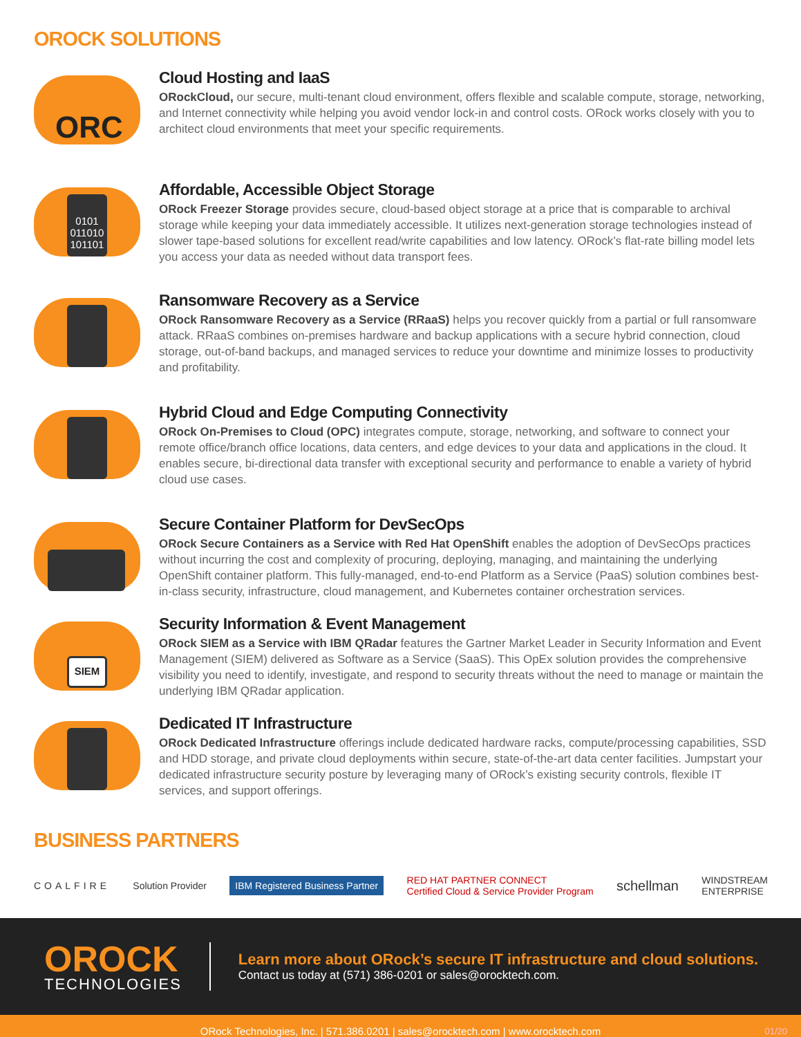OROCK SOLUTIONS
ORC
Cloud Hosting and IaaS
ORockCloud, our secure, multi-tenant cloud environment, offers flexible and scalable compute, storage, networking, and Internet connectivity while helping you avoid vendor lock-in and control costs. ORock works closely with you to architect cloud environments that meet your specific requirements.
0101 011010 101101
Affordable, Accessible Object Storage
ORock Freezer Storage provides secure, cloud-based object storage at a price that is comparable to archival storage while keeping your data immediately accessible. It utilizes next-generation storage technologies instead of slower tape-based solutions for excellent read/write capabilities and low latency. ORock’s flat-rate billing model lets you access your data as needed without data transport fees.
Ransomware Recovery as a Service
ORock Ransomware Recovery as a Service (RRaaS) helps you recover quickly from a partial or full ransomware attack. RRaaS combines on-premises hardware and backup applications with a secure hybrid connection, cloud storage, out-of-band backups, and managed services to reduce your downtime and minimize losses to productivity and profitability.
Hybrid Cloud and Edge Computing Connectivity
ORock On-Premises to Cloud (OPC) integrates compute, storage, networking, and software to connect your remote office/branch office locations, data centers, and edge devices to your data and applications in the cloud. It enables secure, bi-directional data transfer with exceptional security and performance to enable a variety of hybrid cloud use cases.
Secure Container Platform for DevSecOps
ORock Secure Containers as a Service with Red Hat OpenShift enables the adoption of DevSecOps practices without incurring the cost and complexity of procuring, deploying, managing, and maintaining the underlying OpenShift container platform. This fully-managed, end-to-end Platform as a Service (PaaS) solution combines best-in-class security, infrastructure, cloud management, and Kubernetes container orchestration services.
SIEM
Security Information & Event Management
ORock SIEM as a Service with IBM QRadar features the Gartner Market Leader in Security Information and Event Management (SIEM) delivered as Software as a Service (SaaS). This OpEx solution provides the comprehensive visibility you need to identify, investigate, and respond to security threats without the need to manage or maintain the underlying IBM QRadar application.
Dedicated IT Infrastructure
ORock Dedicated Infrastructure offerings include dedicated hardware racks, compute/processing capabilities, SSD and HDD storage, and private cloud deployments within secure, state-of-the-art data center facilities. Jumpstart your dedicated infrastructure security posture by leveraging many of ORock’s existing security controls, flexible IT services, and support offerings.
BUSINESS PARTNERS
COALFIRE Solution Provider IBM Registered Business Partner RED HAT PARTNER CONNECT
Certified Cloud & Service Provider Program schellman WINDSTREAM
ENTERPRISE
OROCK
TECHNOLOGIES
Learn more about ORock’s secure IT infrastructure and cloud solutions.
Contact us today at (571) 386-0201 or sales@orocktech.com.
ORock Technologies, Inc. | 571.386.0201 | sales@orocktech.com | www.orocktech.com 01/20